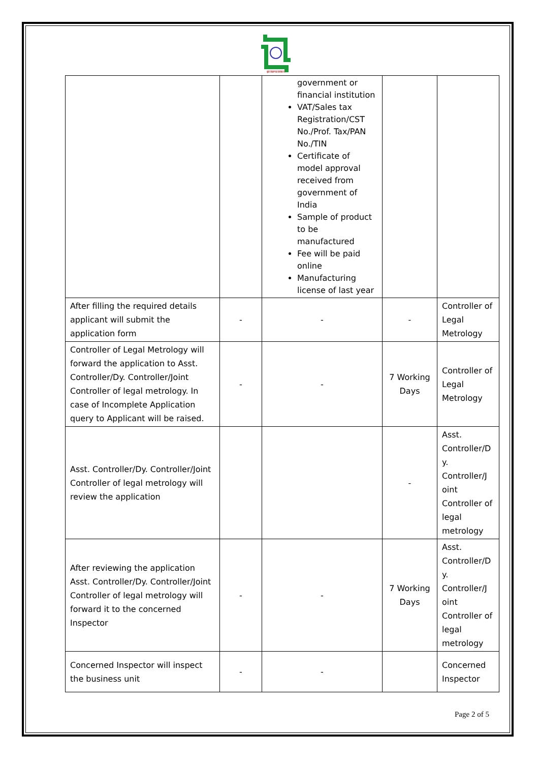झारखण्ड सरकार
| | | government or financial institution VAT/Sales tax Registration/CST No./Prof. Tax/PAN No./TIN Certificate of model approval received from government of India Sample of product to be manufactured Fee will be paid online Manufacturing license of last year | | |
| After filling the required details applicant will submit the application form | - | - | - | Controller of Legal Metrology |
| Controller of Legal Metrology will forward the application to Asst. Controller/Dy. Controller/Joint Controller of legal metrology. In case of Incomplete Application query to Applicant will be raised. | - | - | 7 Working Days | Controller of Legal Metrology |
| Asst. Controller/Dy. Controller/Joint Controller of legal metrology will review the application | | | - | Asst. Controller/D y. Controller/J oint Controller of legal metrology |
| After reviewing the application Asst. Controller/Dy. Controller/Joint Controller of legal metrology will forward it to the concerned Inspector | - | - | 7 Working Days | Asst. Controller/D y. Controller/J oint Controller of legal metrology |
| Concerned Inspector will inspect the business unit | - | - | | Concerned Inspector |
Page 2 of 5